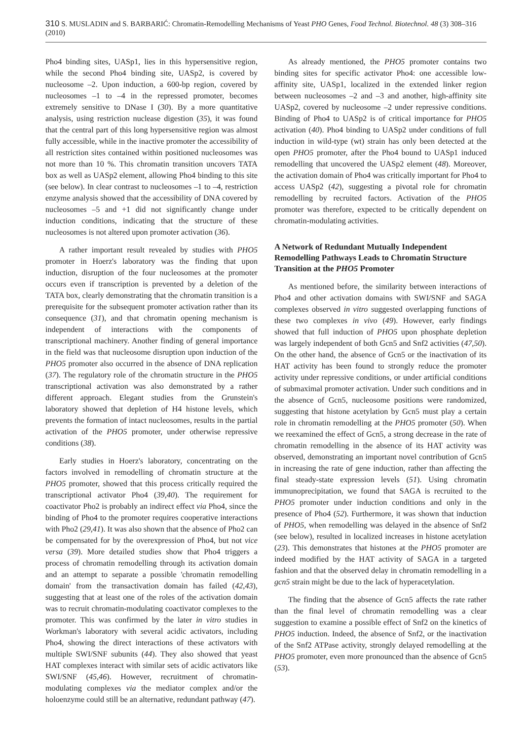310 S. MUSLADIN and S. BARBARIĆ: Chromatin-Remodelling Mechanisms of Yeast PHO Genes, Food Technol. Biotechnol. 48 (3) 308–316 (2010)
Pho4 binding sites, UASp1, lies in this hypersensitive region, while the second Pho4 binding site, UASp2, is covered by nucleosome –2. Upon induction, a 600-bp region, covered by nucleosomes –1 to –4 in the repressed promoter, becomes extremely sensitive to DNase I (30). By a more quantitative analysis, using restriction nuclease digestion (35), it was found that the central part of this long hypersensitive region was almost fully accessible, while in the inactive promoter the accessibility of all restriction sites contained within positioned nucleosomes was not more than 10 %. This chromatin transition uncovers TATA box as well as UASp2 element, allowing Pho4 binding to this site (see below). In clear contrast to nucleosomes –1 to –4, restriction enzyme analysis showed that the accessibility of DNA covered by nucleosomes –5 and +1 did not significantly change under induction conditions, indicating that the structure of these nucleosomes is not altered upon promoter activation (36).
A rather important result revealed by studies with PHO5 promoter in Hoerz's laboratory was the finding that upon induction, disruption of the four nucleosomes at the promoter occurs even if transcription is prevented by a deletion of the TATA box, clearly demonstrating that the chromatin transition is a prerequisite for the subsequent promoter activation rather than its consequence (31), and that chromatin opening mechanism is independent of interactions with the components of transcriptional machinery. Another finding of general importance in the field was that nucleosome disruption upon induction of the PHO5 promoter also occurred in the absence of DNA replication (37). The regulatory role of the chromatin structure in the PHO5 transcriptional activation was also demonstrated by a rather different approach. Elegant studies from the Grunstein's laboratory showed that depletion of H4 histone levels, which prevents the formation of intact nucleosomes, results in the partial activation of the PHO5 promoter, under otherwise repressive conditions (38).
Early studies in Hoerz's laboratory, concentrating on the factors involved in remodelling of chromatin structure at the PHO5 promoter, showed that this process critically required the transcriptional activator Pho4 (39,40). The requirement for coactivator Pho2 is probably an indirect effect via Pho4, since the binding of Pho4 to the promoter requires cooperative interactions with Pho2 (29,41). It was also shown that the absence of Pho2 can be compensated for by the overexpression of Pho4, but not vice versa (39). More detailed studies show that Pho4 triggers a process of chromatin remodelling through its activation domain and an attempt to separate a possible 'chromatin remodelling domain' from the transactivation domain has failed (42,43), suggesting that at least one of the roles of the activation domain was to recruit chromatin-modulating coactivator complexes to the promoter. This was confirmed by the later in vitro studies in Workman's laboratory with several acidic activators, including Pho4, showing the direct interactions of these activators with multiple SWI/SNF subunits (44). They also showed that yeast HAT complexes interact with similar sets of acidic activators like SWI/SNF (45,46). However, recruitment of chromatin-modulating complexes via the mediator complex and/or the holoenzyme could still be an alternative, redundant pathway (47).
As already mentioned, the PHO5 promoter contains two binding sites for specific activator Pho4: one accessible low-affinity site, UASp1, localized in the extended linker region between nucleosomes –2 and –3 and another, high-affinity site UASp2, covered by nucleosome –2 under repressive conditions. Binding of Pho4 to UASp2 is of critical importance for PHO5 activation (40). Pho4 binding to UASp2 under conditions of full induction in wild-type (wt) strain has only been detected at the open PHO5 promoter, after the Pho4 bound to UASp1 induced remodelling that uncovered the UASp2 element (48). Moreover, the activation domain of Pho4 was critically important for Pho4 to access UASp2 (42), suggesting a pivotal role for chromatin remodelling by recruited factors. Activation of the PHO5 promoter was therefore, expected to be critically dependent on chromatin-modulating activities.
A Network of Redundant Mutually Independent Remodelling Pathways Leads to Chromatin Structure Transition at the PHO5 Promoter
As mentioned before, the similarity between interactions of Pho4 and other activation domains with SWI/SNF and SAGA complexes observed in vitro suggested overlapping functions of these two complexes in vivo (49). However, early findings showed that full induction of PHO5 upon phosphate depletion was largely independent of both Gcn5 and Snf2 activities (47,50). On the other hand, the absence of Gcn5 or the inactivation of its HAT activity has been found to strongly reduce the promoter activity under repressive conditions, or under artificial conditions of submaximal promoter activation. Under such conditions and in the absence of Gcn5, nucleosome positions were randomized, suggesting that histone acetylation by Gcn5 must play a certain role in chromatin remodelling at the PHO5 promoter (50). When we reexamined the effect of Gcn5, a strong decrease in the rate of chromatin remodelling in the absence of its HAT activity was observed, demonstrating an important novel contribution of Gcn5 in increasing the rate of gene induction, rather than affecting the final steady-state expression levels (51). Using chromatin immunoprecipitation, we found that SAGA is recruited to the PHO5 promoter under induction conditions and only in the presence of Pho4 (52). Furthermore, it was shown that induction of PHO5, when remodelling was delayed in the absence of Snf2 (see below), resulted in localized increases in histone acetylation (23). This demonstrates that histones at the PHO5 promoter are indeed modified by the HAT activity of SAGA in a targeted fashion and that the observed delay in chromatin remodelling in a gcn5 strain might be due to the lack of hyperacetylation.
The finding that the absence of Gcn5 affects the rate rather than the final level of chromatin remodelling was a clear suggestion to examine a possible effect of Snf2 on the kinetics of PHO5 induction. Indeed, the absence of Snf2, or the inactivation of the Snf2 ATPase activity, strongly delayed remodelling at the PHO5 promoter, even more pronounced than the absence of Gcn5 (53).